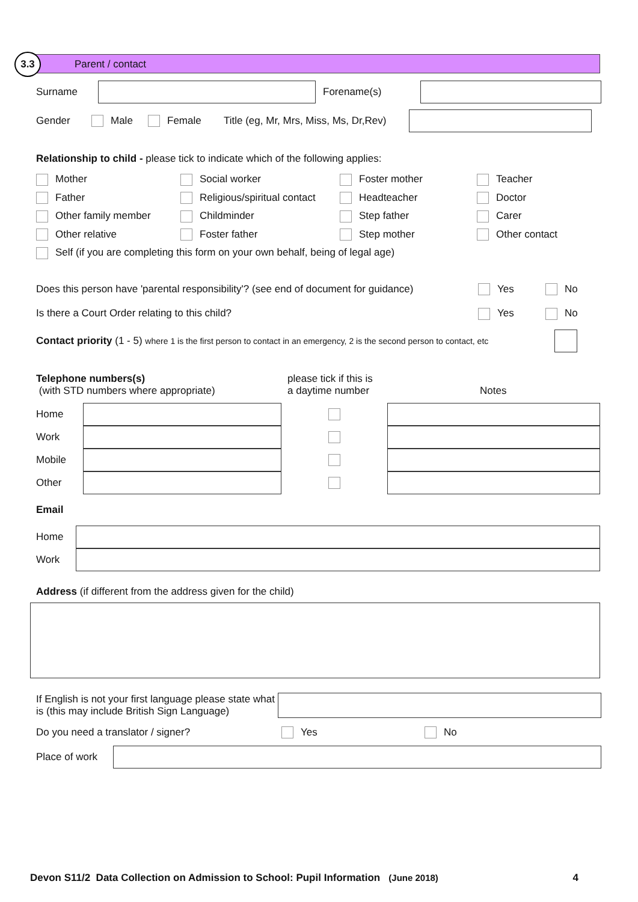3.3 Parent / contact
Surname Forename(s)
Gender Male Female Title (eg, Mr, Mrs, Miss, Ms, Dr,Rev)
Relationship to child - please tick to indicate which of the following applies:
Mother Social worker Foster mother Teacher Father Religious/spiritual contact Headteacher Doctor Other family member Childminder Step father Carer Other relative Foster father Step mother Other contact
Self (if you are completing this form on your own behalf, being of legal age)
Does this person have 'parental responsibility'? (see end of document for guidance) Yes No
Is there a Court Order relating to this child? Yes No
Contact priority (1 - 5) where 1 is the first person to contact in an emergency, 2 is the second person to contact, etc
Telephone numbers(s)
(with STD numbers where appropriate)
please tick if this is
a daytime number
Notes
Home
Work
Mobile
Other
Email
Home
Work
Address (if different from the address given for the child)
If English is not your first language please state what is (this may include British Sign Language)
Do you need a translator / signer? Yes No
Place of work
Devon S11/2 Data Collection on Admission to School: Pupil Information (June 2018) 4